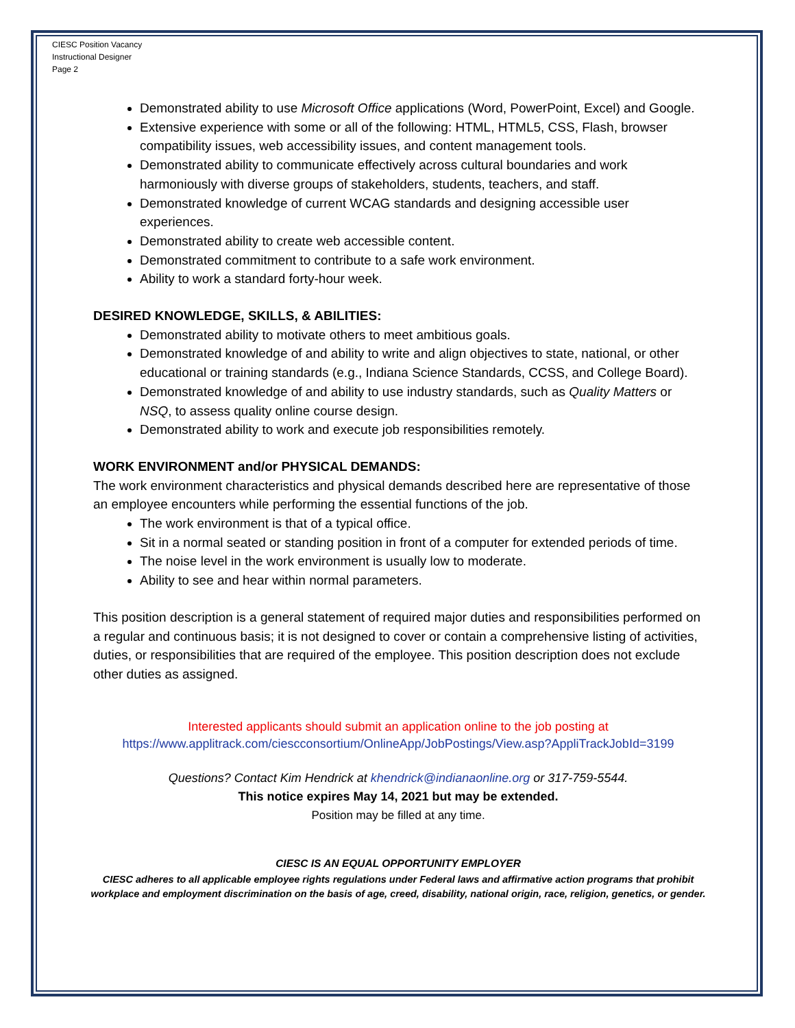CIESC Position Vacancy
Instructional Designer
Page 2
Demonstrated ability to use Microsoft Office applications (Word, PowerPoint, Excel) and Google.
Extensive experience with some or all of the following: HTML, HTML5, CSS, Flash, browser compatibility issues, web accessibility issues, and content management tools.
Demonstrated ability to communicate effectively across cultural boundaries and work harmoniously with diverse groups of stakeholders, students, teachers, and staff.
Demonstrated knowledge of current WCAG standards and designing accessible user experiences.
Demonstrated ability to create web accessible content.
Demonstrated commitment to contribute to a safe work environment.
Ability to work a standard forty-hour week.
DESIRED KNOWLEDGE, SKILLS, & ABILITIES:
Demonstrated ability to motivate others to meet ambitious goals.
Demonstrated knowledge of and ability to write and align objectives to state, national, or other educational or training standards (e.g., Indiana Science Standards, CCSS, and College Board).
Demonstrated knowledge of and ability to use industry standards, such as Quality Matters or NSQ, to assess quality online course design.
Demonstrated ability to work and execute job responsibilities remotely.
WORK ENVIRONMENT and/or PHYSICAL DEMANDS:
The work environment characteristics and physical demands described here are representative of those an employee encounters while performing the essential functions of the job.
The work environment is that of a typical office.
Sit in a normal seated or standing position in front of a computer for extended periods of time.
The noise level in the work environment is usually low to moderate.
Ability to see and hear within normal parameters.
This position description is a general statement of required major duties and responsibilities performed on a regular and continuous basis; it is not designed to cover or contain a comprehensive listing of activities, duties, or responsibilities that are required of the employee. This position description does not exclude other duties as assigned.
Interested applicants should submit an application online to the job posting at
https://www.applitrack.com/ciescconsortium/OnlineApp/JobPostings/View.asp?AppliTrackJobId=3199
Questions? Contact Kim Hendrick at khendrick@indianaonline.org or 317-759-5544.
This notice expires May 14, 2021 but may be extended.
Position may be filled at any time.
CIESC IS AN EQUAL OPPORTUNITY EMPLOYER
CIESC adheres to all applicable employee rights regulations under Federal laws and affirmative action programs that prohibit workplace and employment discrimination on the basis of age, creed, disability, national origin, race, religion, genetics, or gender.